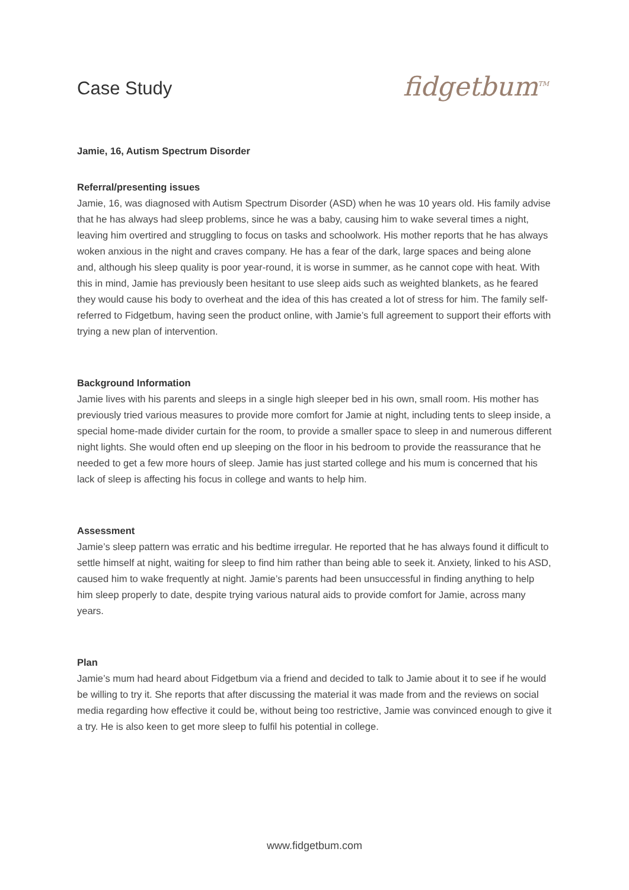Case Study
fidgetbum<sup>TM</sup>
Jamie, 16, Autism Spectrum Disorder
Referral/presenting issues
Jamie, 16, was diagnosed with Autism Spectrum Disorder (ASD) when he was 10 years old. His family advise that he has always had sleep problems, since he was a baby, causing him to wake several times a night, leaving him overtired and struggling to focus on tasks and schoolwork. His mother reports that he has always woken anxious in the night and craves company. He has a fear of the dark, large spaces and being alone and, although his sleep quality is poor year-round, it is worse in summer, as he cannot cope with heat. With this in mind, Jamie has previously been hesitant to use sleep aids such as weighted blankets, as he feared they would cause his body to overheat and the idea of this has created a lot of stress for him. The family self-referred to Fidgetbum, having seen the product online, with Jamie’s full agreement to support their efforts with trying a new plan of intervention.
Background Information
Jamie lives with his parents and sleeps in a single high sleeper bed in his own, small room. His mother has previously tried various measures to provide more comfort for Jamie at night, including tents to sleep inside, a special home-made divider curtain for the room, to provide a smaller space to sleep in and numerous different night lights. She would often end up sleeping on the floor in his bedroom to provide the reassurance that he needed to get a few more hours of sleep. Jamie has just started college and his mum is concerned that his lack of sleep is affecting his focus in college and wants to help him.
Assessment
Jamie’s sleep pattern was erratic and his bedtime irregular. He reported that he has always found it difficult to settle himself at night, waiting for sleep to find him rather than being able to seek it. Anxiety, linked to his ASD, caused him to wake frequently at night. Jamie’s parents had been unsuccessful in finding anything to help him sleep properly to date, despite trying various natural aids to provide comfort for Jamie, across many years.
Plan
Jamie’s mum had heard about Fidgetbum via a friend and decided to talk to Jamie about it to see if he would be willing to try it. She reports that after discussing the material it was made from and the reviews on social media regarding how effective it could be, without being too restrictive, Jamie was convinced enough to give it a try. He is also keen to get more sleep to fulfil his potential in college.
www.fidgetbum.com